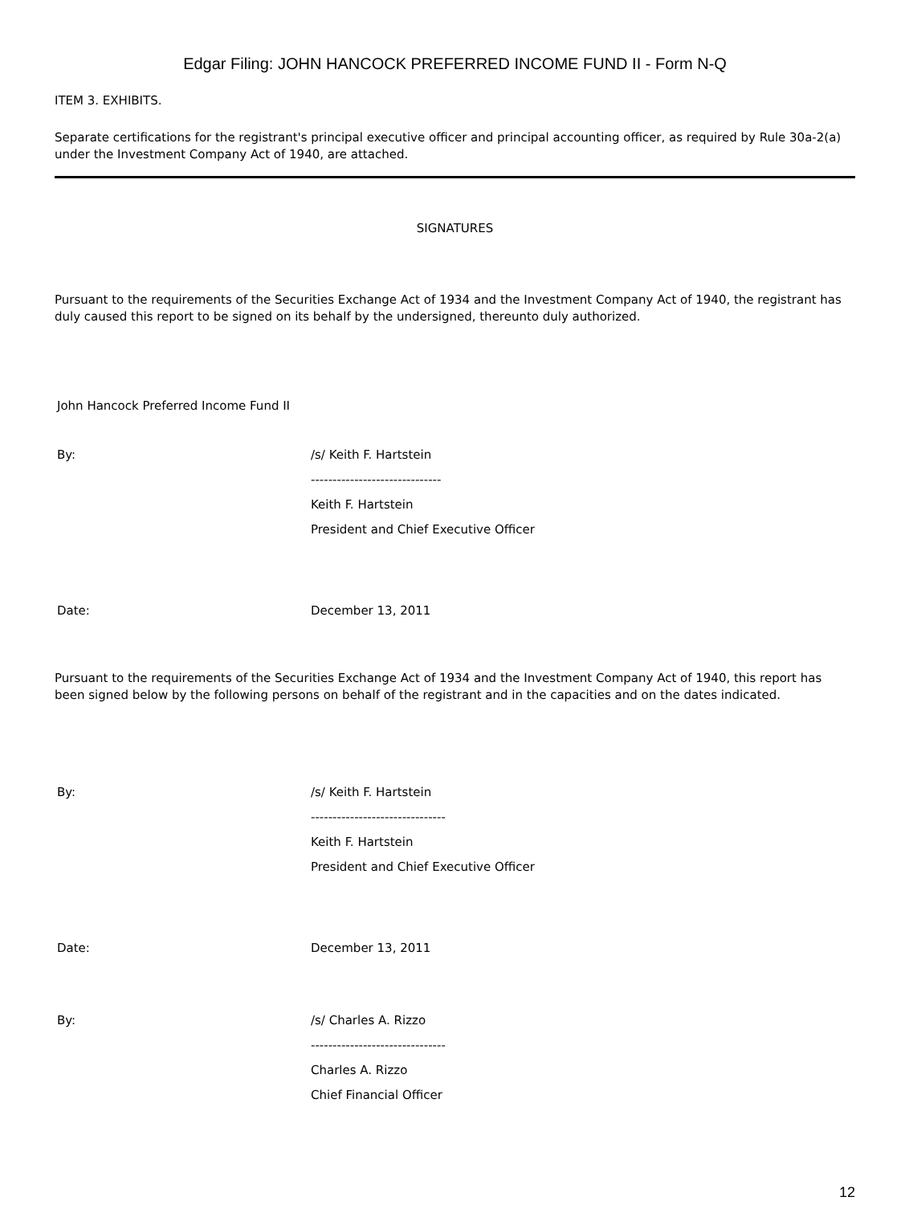Edgar Filing: JOHN HANCOCK PREFERRED INCOME FUND II - Form N-Q
ITEM 3. EXHIBITS.
Separate certifications for the registrant's principal executive officer and principal accounting officer, as required by Rule 30a-2(a) under the Investment Company Act of 1940, are attached.
SIGNATURES
Pursuant to the requirements of the Securities Exchange Act of 1934 and the Investment Company Act of 1940, the registrant has duly caused this report to be signed on its behalf by the undersigned, thereunto duly authorized.
John Hancock Preferred Income Fund II
By: /s/ Keith F. Hartstein
------------------------------
Keith F. Hartstein
President and Chief Executive Officer
Date: December 13, 2011
Pursuant to the requirements of the Securities Exchange Act of 1934 and the Investment Company Act of 1940, this report has been signed below by the following persons on behalf of the registrant and in the capacities and on the dates indicated.
By: /s/ Keith F. Hartstein
-------------------------------
Keith F. Hartstein
President and Chief Executive Officer
Date: December 13, 2011
By: /s/ Charles A. Rizzo
-------------------------------
Charles A. Rizzo
Chief Financial Officer
12